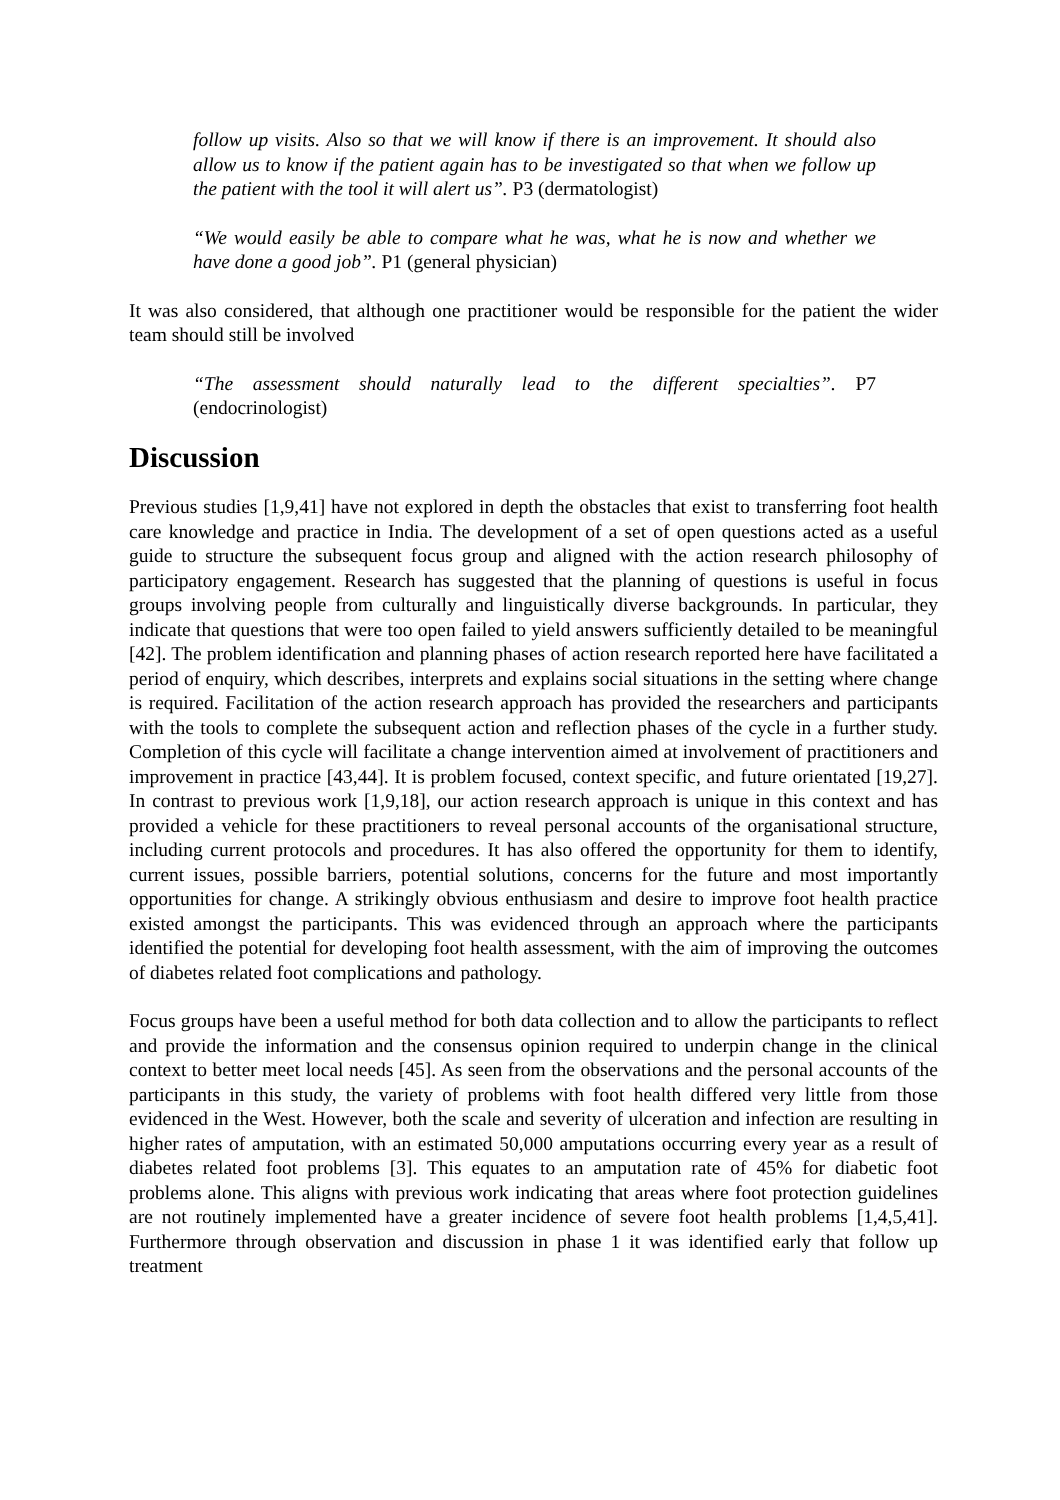follow up visits. Also so that we will know if there is an improvement. It should also allow us to know if the patient again has to be investigated so that when we follow up the patient with the tool it will alert us”. P3 (dermatologist)
“We would easily be able to compare what he was, what he is now and whether we have done a good job”. P1 (general physician)
It was also considered, that although one practitioner would be responsible for the patient the wider team should still be involved
“The assessment should naturally lead to the different specialties”. P7 (endocrinologist)
Discussion
Previous studies [1,9,41] have not explored in depth the obstacles that exist to transferring foot health care knowledge and practice in India. The development of a set of open questions acted as a useful guide to structure the subsequent focus group and aligned with the action research philosophy of participatory engagement. Research has suggested that the planning of questions is useful in focus groups involving people from culturally and linguistically diverse backgrounds. In particular, they indicate that questions that were too open failed to yield answers sufficiently detailed to be meaningful [42]. The problem identification and planning phases of action research reported here have facilitated a period of enquiry, which describes, interprets and explains social situations in the setting where change is required. Facilitation of the action research approach has provided the researchers and participants with the tools to complete the subsequent action and reflection phases of the cycle in a further study. Completion of this cycle will facilitate a change intervention aimed at involvement of practitioners and improvement in practice [43,44]. It is problem focused, context specific, and future orientated [19,27]. In contrast to previous work [1,9,18], our action research approach is unique in this context and has provided a vehicle for these practitioners to reveal personal accounts of the organisational structure, including current protocols and procedures. It has also offered the opportunity for them to identify, current issues, possible barriers, potential solutions, concerns for the future and most importantly opportunities for change. A strikingly obvious enthusiasm and desire to improve foot health practice existed amongst the participants. This was evidenced through an approach where the participants identified the potential for developing foot health assessment, with the aim of improving the outcomes of diabetes related foot complications and pathology.
Focus groups have been a useful method for both data collection and to allow the participants to reflect and provide the information and the consensus opinion required to underpin change in the clinical context to better meet local needs [45]. As seen from the observations and the personal accounts of the participants in this study, the variety of problems with foot health differed very little from those evidenced in the West. However, both the scale and severity of ulceration and infection are resulting in higher rates of amputation, with an estimated 50,000 amputations occurring every year as a result of diabetes related foot problems [3]. This equates to an amputation rate of 45% for diabetic foot problems alone. This aligns with previous work indicating that areas where foot protection guidelines are not routinely implemented have a greater incidence of severe foot health problems [1,4,5,41]. Furthermore through observation and discussion in phase 1 it was identified early that follow up treatment